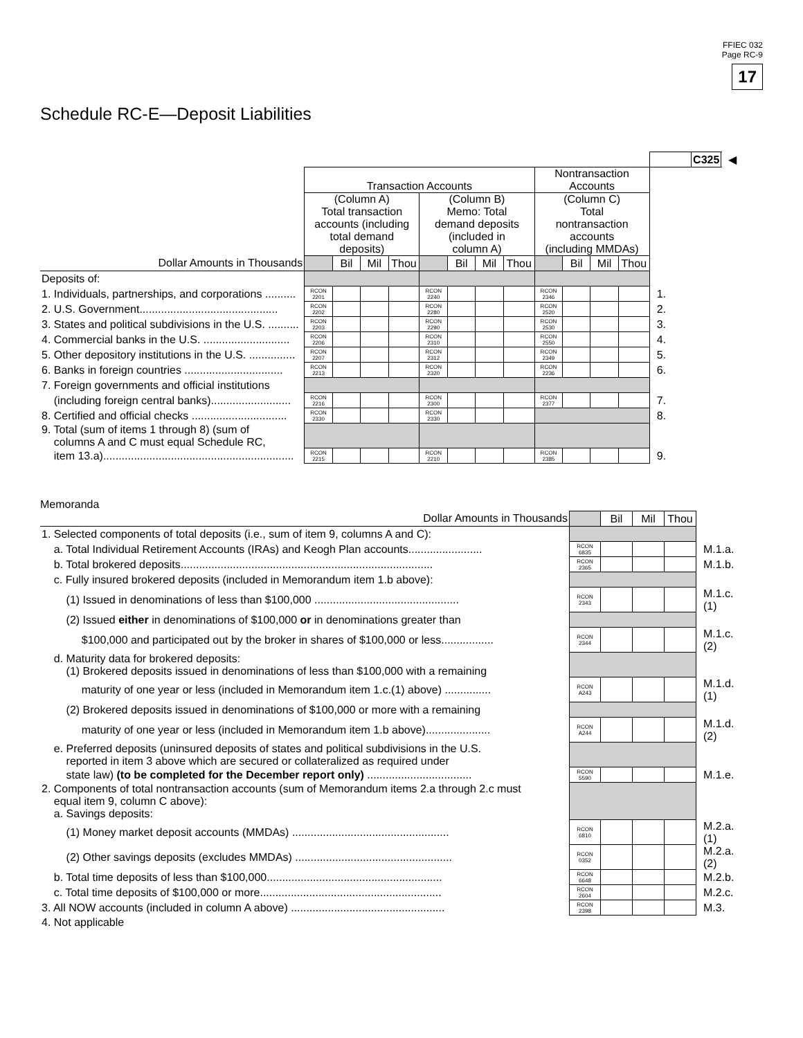FFIEC 032
Page RC-9
17
Schedule RC-E—Deposit Liabilities
| | | | | | | | | | | | | | | C325 | ◀ |
| | Transaction Accounts | | | | | | | | Nontransaction Accounts | | | | | | |
| | (Column A) Total transaction accounts (including total demand deposits) | | | | (Column B) Memo: Total demand deposits (included in column A) | | | | (Column C) Total nontransaction accounts (including MMDAs) | | | | | | |
| Dollar Amounts in Thousands | | Bil | Mil | Thou | | Bil | Mil | Thou | | Bil | Mil | Thou | | | |
| Deposits of: | | | | | | | | | | | | | | | |
| 1. Individuals, partnerships, and corporations .......... | RCON 2201 | | | | RCON 2240 | | | | RCON 2346 | | | | 1. | | |
| 2. U.S. Government............................................. | RCON 2202 | | | | RCON 2280 | | | | RCON 2520 | | | | 2. | | |
| 3. States and political subdivisions in the U.S. .......... | RCON 2203 | | | | RCON 2290 | | | | RCON 2530 | | | | 3. | | |
| 4. Commercial banks in the U.S. ............................ | RCON 2206 | | | | RCON 2310 | | | | RCON 2550 | | | | 4. | | |
| 5. Other depository institutions in the U.S. ............... | RCON 2207 | | | | RCON 2312 | | | | RCON 2349 | | | | 5. | | |
| 6. Banks in foreign countries ................................ | RCON 2213 | | | | RCON 2320 | | | | RCON 2236 | | | | 6. | | |
| 7. Foreign governments and official institutions | | | | | | | | | | | | | | | |
| (including foreign central banks).......................... | RCON 2216 | | | | RCON 2300 | | | | RCON 2377 | | | | 7. | | |
| 8. Certified and official checks ............................... | RCON 2330 | | | | RCON 2330 | | | | | | | | 8. | | |
| 9. Total (sum of items 1 through 8) (sum of columns A and C must equal Schedule RC, | | | | | | | | | | | | | | | |
| item 13.a).............................................................. | RCON 2215 | | | | RCON 2210 | | | | RCON 2385 | | | | 9. | | |
Memoranda
| Dollar Amounts in Thousands | | Bil | Mil | Thou | |
| 1. Selected components of total deposits (i.e., sum of item 9, columns A and C): | | | | | |
| a. Total Individual Retirement Accounts (IRAs) and Keogh Plan accounts........................ | RCON 6835 | | | | M.1.a. |
| b. Total brokered deposits.................................................................................. | RCON 2365 | | | | M.1.b. |
| c. Fully insured brokered deposits (included in Memorandum item 1.b above): | | | | | |
| (1) Issued in denominations of less than $100,000 ............................................... | RCON 2343 | | | | M.1.c.(1) |
| (2) Issued either in denominations of $100,000 or in denominations greater than | | | | | |
| $100,000 and participated out by the broker in shares of $100,000 or less................. | RCON 2344 | | | | M.1.c.(2) |
| d. Maturity data for brokered deposits: (1) Brokered deposits issued in denominations of less than $100,000 with a remaining | | | | | |
| maturity of one year or less (included in Memorandum item 1.c.(1) above) ............... | RCON A243 | | | | M.1.d.(1) |
| (2) Brokered deposits issued in denominations of $100,000 or more with a remaining | | | | | |
| maturity of one year or less (included in Memorandum item 1.b above)..................... | RCON A244 | | | | M.1.d.(2) |
| e. Preferred deposits (uninsured deposits of states and political subdivisions in the U.S. reported in item 3 above which are secured or collateralized as required under | | | | | |
| state law) (to be completed for the December report only) .................................. | RCON 5590 | | | | M.1.e. |
| 2. Components of total nontransaction accounts (sum of Memorandum items 2.a through 2.c must equal item 9, column C above): a. Savings deposits: | | | | | |
| (1) Money market deposit accounts (MMDAs) ................................................... | RCON 6810 | | | | M.2.a.(1) |
| (2) Other savings deposits (excludes MMDAs) ................................................... | RCON 0352 | | | | M.2.a.(2) |
| b. Total time deposits of less than $100,000......................................................... | RCON 6648 | | | | M.2.b. |
| c. Total time deposits of $100,000 or more........................................................... | RCON 2604 | | | | M.2.c. |
| 3. All NOW accounts (included in column A above) .................................................. | RCON 2398 | | | | M.3. |
| 4. Not applicable | | | | | |